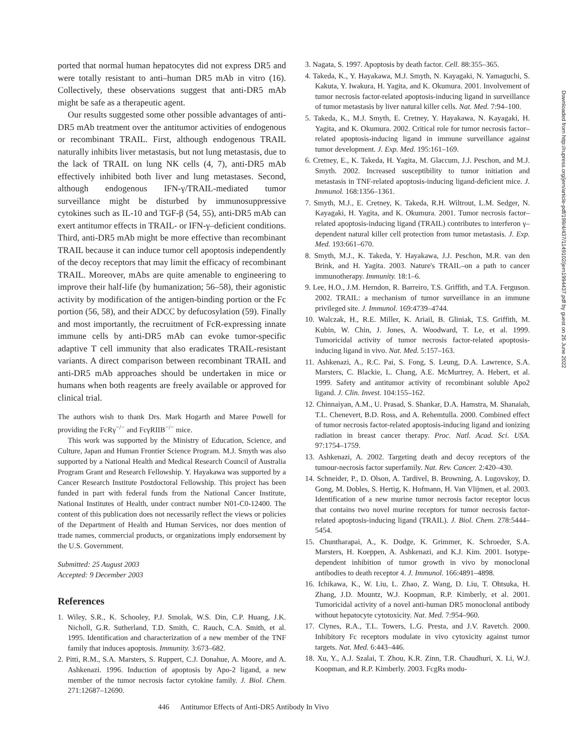ported that normal human hepatocytes did not express DR5 and were totally resistant to anti–human DR5 mAb in vitro (16). Collectively, these observations suggest that anti-DR5 mAb might be safe as a therapeutic agent.
Our results suggested some other possible advantages of anti-DR5 mAb treatment over the antitumor activities of endogenous or recombinant TRAIL. First, although endogenous TRAIL naturally inhibits liver metastasis, but not lung metastasis, due to the lack of TRAIL on lung NK cells (4, 7), anti-DR5 mAb effectively inhibited both liver and lung metastases. Second, although endogenous IFN-γ/TRAIL-mediated tumor surveillance might be disturbed by immunosuppressive cytokines such as IL-10 and TGF-β (54, 55), anti-DR5 mAb can exert antitumor effects in TRAIL- or IFN-γ–deficient conditions. Third, anti-DR5 mAb might be more effective than recombinant TRAIL because it can induce tumor cell apoptosis independently of the decoy receptors that may limit the efficacy of recombinant TRAIL. Moreover, mAbs are quite amenable to engineering to improve their half-life (by humanization; 56–58), their agonistic activity by modification of the antigen-binding portion or the Fc portion (56, 58), and their ADCC by defucosylation (59). Finally and most importantly, the recruitment of FcR-expressing innate immune cells by anti-DR5 mAb can evoke tumor-specific adaptive T cell immunity that also eradicates TRAIL-resistant variants. A direct comparison between recombinant TRAIL and anti-DR5 mAb approaches should be undertaken in mice or humans when both reagents are freely available or approved for clinical trial.
The authors wish to thank Drs. Mark Hogarth and Maree Powell for providing the FcRγ<sup>−/−</sup> and FcγRIIB<sup>−/−</sup> mice.
This work was supported by the Ministry of Education, Science, and Culture, Japan and Human Frontier Science Program. M.J. Smyth was also supported by a National Health and Medical Research Council of Australia Program Grant and Research Fellowship. Y. Hayakawa was supported by a Cancer Research Institute Postdoctoral Fellowship. This project has been funded in part with federal funds from the National Cancer Institute, National Institutes of Health, under contract number N01-C0-12400. The content of this publication does not necessarily reflect the views or policies of the Department of Health and Human Services, nor does mention of trade names, commercial products, or organizations imply endorsement by the U.S. Government.
Submitted: 25 August 2003
Accepted: 9 December 2003
References
1. Wiley, S.R., K. Schooley, P.J. Smolak, W.S. Din, C.P. Huang, J.K. Nicholl, G.R. Sutherland, T.D. Smith, C. Rauch, C.A. Smith, et al. 1995. Identification and characterization of a new member of the TNF family that induces apoptosis. Immunity. 3:673–682.
2. Pitti, R.M., S.A. Marsters, S. Ruppert, C.J. Donahue, A. Moore, and A. Ashkenazi. 1996. Induction of apoptosis by Apo-2 ligand, a new member of the tumor necrosis factor cytokine family. J. Biol. Chem. 271:12687–12690.
3. Nagata, S. 1997. Apoptosis by death factor. Cell. 88:355–365.
4. Takeda, K., Y. Hayakawa, M.J. Smyth, N. Kayagaki, N. Yamaguchi, S. Kakuta, Y. Iwakura, H. Yagita, and K. Okumura. 2001. Involvement of tumor necrosis factor-related apoptosis-inducing ligand in surveillance of tumor metastasis by liver natural killer cells. Nat. Med. 7:94–100.
5. Takeda, K., M.J. Smyth, E. Cretney, Y. Hayakawa, N. Kayagaki, H. Yagita, and K. Okumura. 2002. Critical role for tumor necrosis factor–related apoptosis-inducing ligand in immune surveillance against tumor development. J. Exp. Med. 195:161–169.
6. Cretney, E., K. Takeda, H. Yagita, M. Glaccum, J.J. Peschon, and M.J. Smyth. 2002. Increased susceptibility to tumor initiation and metastasis in TNF-related apoptosis-inducing ligand-deficient mice. J. Immunol. 168:1356–1361.
7. Smyth, M.J., E. Cretney, K. Takeda, R.H. Wiltrout, L.M. Sedger, N. Kayagaki, H. Yagita, and K. Okumura. 2001. Tumor necrosis factor–related apoptosis-inducing ligand (TRAIL) contributes to interferon γ–dependent natural killer cell protection from tumor metastasis. J. Exp. Med. 193:661–670.
8. Smyth, M.J., K. Takeda, Y. Hayakawa, J.J. Peschon, M.R. van den Brink, and H. Yagita. 2003. Nature's TRAIL–on a path to cancer immunotherapy. Immunity. 18:1–6.
9. Lee, H.O., J.M. Herndon, R. Barreiro, T.S. Griffith, and T.A. Ferguson. 2002. TRAIL: a mechanism of tumor surveillance in an immune privileged site. J. Immunol. 169:4739–4744.
10. Walczak, H., R.E. Miller, K. Ariail, B. Gliniak, T.S. Griffith, M. Kubin, W. Chin, J. Jones, A. Woodward, T. Le, et al. 1999. Tumoricidal activity of tumor necrosis factor-related apoptosis-inducing ligand in vivo. Nat. Med. 5:157–163.
11. Ashkenazi, A., R.C. Pai, S. Fong, S. Leung, D.A. Lawrence, S.A. Marsters, C. Blackie, L. Chang, A.E. McMurtrey, A. Hebert, et al. 1999. Safety and antitumor activity of recombinant soluble Apo2 ligand. J. Clin. Invest. 104:155–162.
12. Chinnaiyan, A.M., U. Prasad, S. Shankar, D.A. Hamstra, M. Shanaiah, T.L. Chenevert, B.D. Ross, and A. Rehemtulla. 2000. Combined effect of tumor necrosis factor-related apoptosis-inducing ligand and ionizing radiation in breast cancer therapy. Proc. Natl. Acad. Sci. USA. 97:1754–1759.
13. Ashkenazi, A. 2002. Targeting death and decoy receptors of the tumour-necrosis factor superfamily. Nat. Rev. Cancer. 2:420–430.
14. Schneider, P., D. Olson, A. Tardivel, B. Browning, A. Lugovskoy, D. Gong, M. Dobles, S. Hertig, K. Hofmann, H. Van Vlijmen, et al. 2003. Identification of a new murine tumor necrosis factor receptor locus that contains two novel murine receptors for tumor necrosis factor-related apoptosis-inducing ligand (TRAIL). J. Biol. Chem. 278:5444–5454.
15. Chuntharapai, A., K. Dodge, K. Grimmer, K. Schroeder, S.A. Marsters, H. Koeppen, A. Ashkenazi, and K.J. Kim. 2001. Isotype-dependent inhibition of tumor growth in vivo by monoclonal antibodies to death receptor 4. J. Immunol. 166:4891–4898.
16. Ichikawa, K., W. Liu, L. Zhao, Z. Wang, D. Liu, T. Ohtsuka, H. Zhang, J.D. Mountz, W.J. Koopman, R.P. Kimberly, et al. 2001. Tumoricidal activity of a novel anti-human DR5 monoclonal antibody without hepatocyte cytotoxicity. Nat. Med. 7:954–960.
17. Clynes, R.A., T.L. Towers, L.G. Presta, and J.V. Ravetch. 2000. Inhibitory Fc receptors modulate in vivo cytoxicity against tumor targets. Nat. Med. 6:443–446.
18. Xu, Y., A.J. Szalai, T. Zhou, K.R. Zinn, T.R. Chaudhuri, X. Li, W.J. Koopman, and R.P. Kimberly. 2003. FcgRs modu-
Downloaded from http://rupress.org/jem/article-pdf/199/4/437/1149102/jem1994437.pdf by guest on 26 June 2022
446 Antitumor Effects of Anti-DR5 Antibody In Vivo